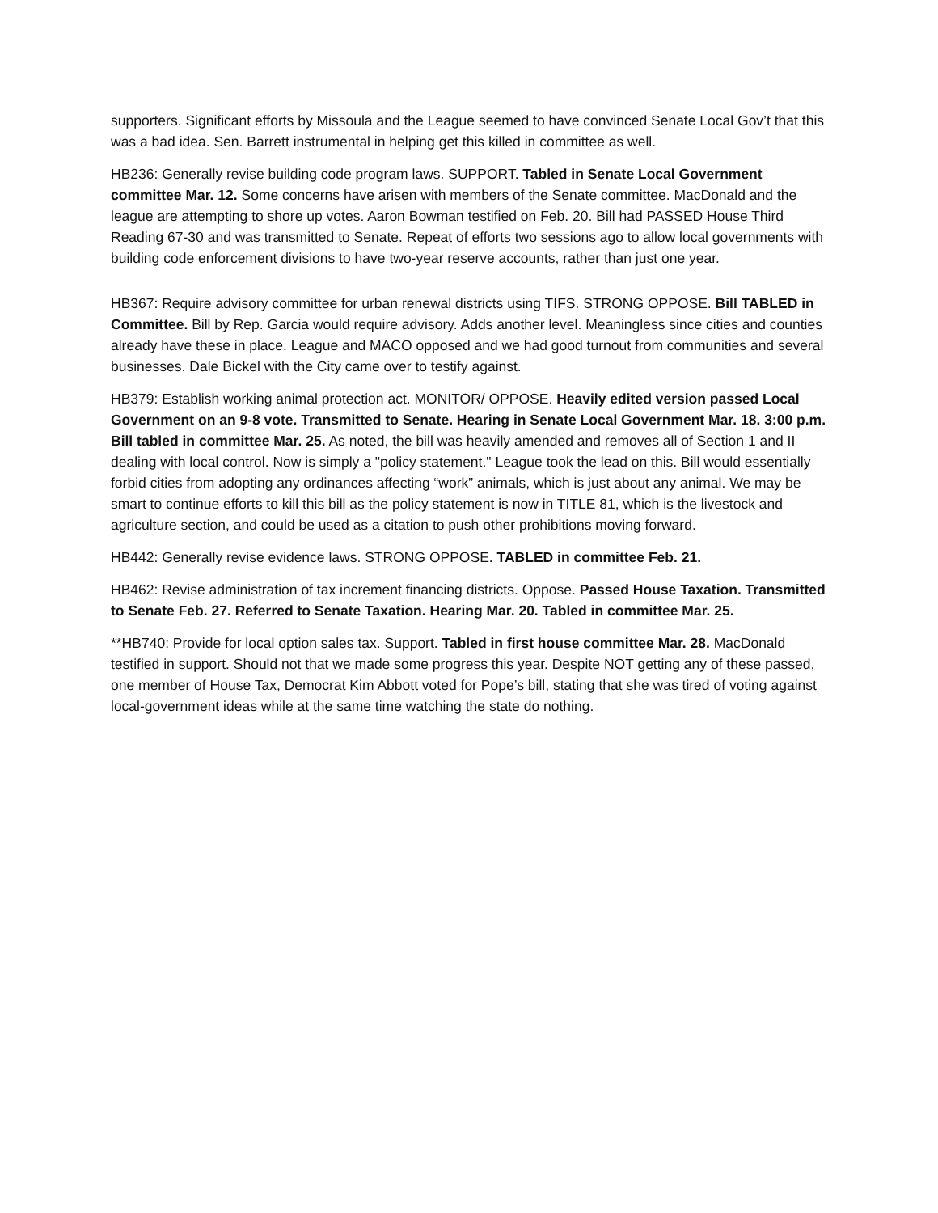supporters. Significant efforts by Missoula and the League seemed to have convinced Senate Local Gov’t that this was a bad idea. Sen. Barrett instrumental in helping get this killed in committee as well.
HB236: Generally revise building code program laws. SUPPORT. Tabled in Senate Local Government committee Mar. 12. Some concerns have arisen with members of the Senate committee. MacDonald and the league are attempting to shore up votes. Aaron Bowman testified on Feb. 20. Bill had PASSED House Third Reading 67-30 and was transmitted to Senate. Repeat of efforts two sessions ago to allow local governments with building code enforcement divisions to have two-year reserve accounts, rather than just one year.
HB367: Require advisory committee for urban renewal districts using TIFS. STRONG OPPOSE. Bill TABLED in Committee. Bill by Rep. Garcia would require advisory. Adds another level. Meaningless since cities and counties already have these in place. League and MACO opposed and we had good turnout from communities and several businesses. Dale Bickel with the City came over to testify against.
HB379: Establish working animal protection act. MONITOR/ OPPOSE. Heavily edited version passed Local Government on an 9-8 vote. Transmitted to Senate. Hearing in Senate Local Government Mar. 18. 3:00 p.m. Bill tabled in committee Mar. 25. As noted, the bill was heavily amended and removes all of Section 1 and II dealing with local control. Now is simply a "policy statement." League took the lead on this. Bill would essentially forbid cities from adopting any ordinances affecting “work” animals, which is just about any animal. We may be smart to continue efforts to kill this bill as the policy statement is now in TITLE 81, which is the livestock and agriculture section, and could be used as a citation to push other prohibitions moving forward.
HB442: Generally revise evidence laws. STRONG OPPOSE. TABLED in committee Feb. 21.
HB462: Revise administration of tax increment financing districts. Oppose. Passed House Taxation. Transmitted to Senate Feb. 27. Referred to Senate Taxation. Hearing Mar. 20. Tabled in committee Mar. 25.
**HB740: Provide for local option sales tax. Support. Tabled in first house committee Mar. 28. MacDonald testified in support. Should not that we made some progress this year. Despite NOT getting any of these passed, one member of House Tax, Democrat Kim Abbott voted for Pope’s bill, stating that she was tired of voting against local-government ideas while at the same time watching the state do nothing.